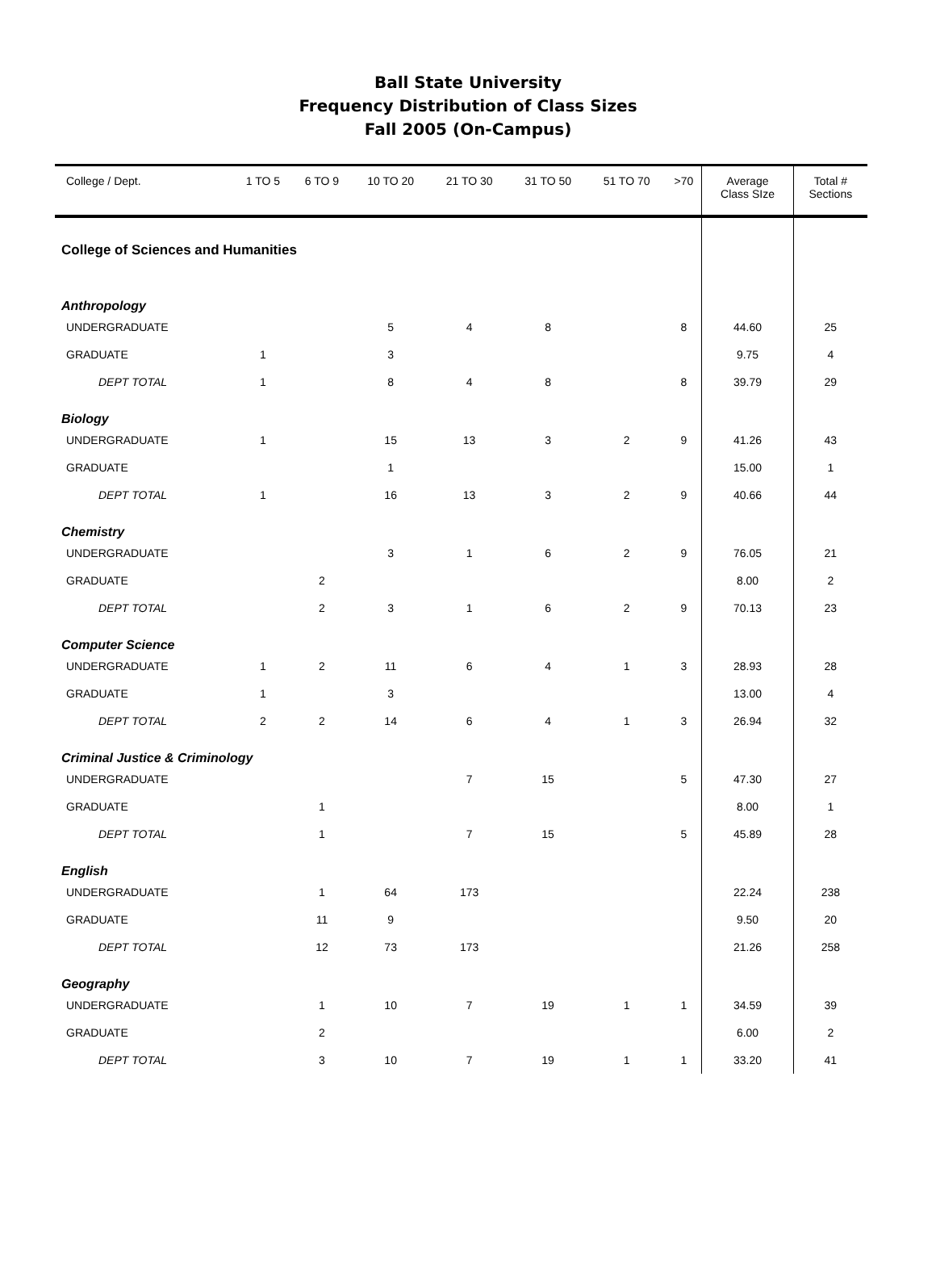Ball State University
Frequency Distribution of Class Sizes
Fall 2005 (On-Campus)
| College / Dept. | 1 TO 5 | 6 TO 9 | 10 TO 20 | 21 TO 30 | 31 TO 50 | 51 TO 70 | >70 | Average Class SIze | Total # Sections |
| --- | --- | --- | --- | --- | --- | --- | --- | --- | --- |
| College of Sciences and Humanities | | | | | | | | | |
| Anthropology | | | | | | | | | |
| UNDERGRADUATE | | | 5 | 4 | 8 | | 8 | 44.60 | 25 |
| GRADUATE | 1 | | 3 | | | | | 9.75 | 4 |
| DEPT TOTAL | 1 | | 8 | 4 | 8 | | 8 | 39.79 | 29 |
| Biology | | | | | | | | | |
| UNDERGRADUATE | 1 | | 15 | 13 | 3 | 2 | 9 | 41.26 | 43 |
| GRADUATE | | | 1 | | | | | 15.00 | 1 |
| DEPT TOTAL | 1 | | 16 | 13 | 3 | 2 | 9 | 40.66 | 44 |
| Chemistry | | | | | | | | | |
| UNDERGRADUATE | | | 3 | 1 | 6 | 2 | 9 | 76.05 | 21 |
| GRADUATE | | 2 | | | | | | 8.00 | 2 |
| DEPT TOTAL | | 2 | 3 | 1 | 6 | 2 | 9 | 70.13 | 23 |
| Computer Science | | | | | | | | | |
| UNDERGRADUATE | 1 | 2 | 11 | 6 | 4 | 1 | 3 | 28.93 | 28 |
| GRADUATE | 1 | | 3 | | | | | 13.00 | 4 |
| DEPT TOTAL | 2 | 2 | 14 | 6 | 4 | 1 | 3 | 26.94 | 32 |
| Criminal Justice & Criminology | | | | | | | | | |
| UNDERGRADUATE | | | | 7 | 15 | | 5 | 47.30 | 27 |
| GRADUATE | | 1 | | | | | | 8.00 | 1 |
| DEPT TOTAL | | 1 | | 7 | 15 | | 5 | 45.89 | 28 |
| English | | | | | | | | | |
| UNDERGRADUATE | | 1 | 64 | 173 | | | | 22.24 | 238 |
| GRADUATE | | 11 | 9 | | | | | 9.50 | 20 |
| DEPT TOTAL | | 12 | 73 | 173 | | | | 21.26 | 258 |
| Geography | | | | | | | | | |
| UNDERGRADUATE | | 1 | 10 | 7 | 19 | 1 | 1 | 34.59 | 39 |
| GRADUATE | | 2 | | | | | | 6.00 | 2 |
| DEPT TOTAL | | 3 | 10 | 7 | 19 | 1 | 1 | 33.20 | 41 |